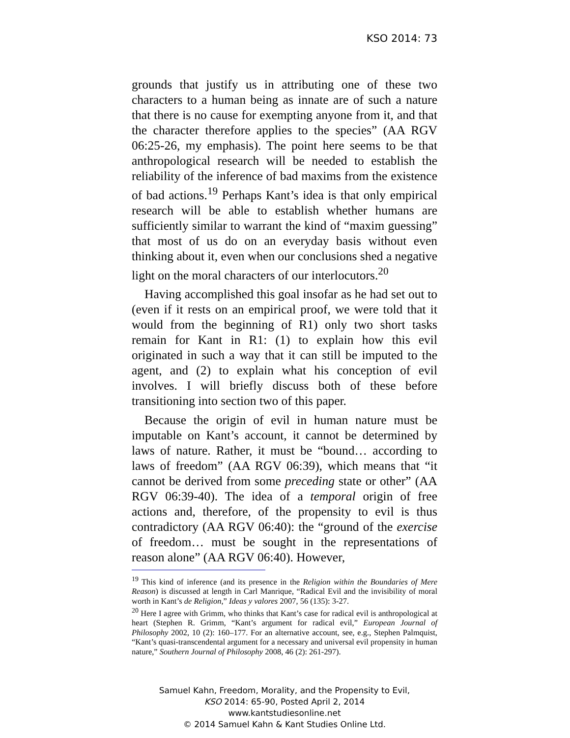KSO 2014: 73
grounds that justify us in attributing one of these two characters to a human being as innate are of such a nature that there is no cause for exempting anyone from it, and that the character therefore applies to the species” (AA RGV 06:25-26, my emphasis). The point here seems to be that anthropological research will be needed to establish the reliability of the inference of bad maxims from the existence of bad actions.<sup>19</sup> Perhaps Kant’s idea is that only empirical research will be able to establish whether humans are sufficiently similar to warrant the kind of “maxim guessing” that most of us do on an everyday basis without even thinking about it, even when our conclusions shed a negative light on the moral characters of our interlocutors.<sup>20</sup>
Having accomplished this goal insofar as he had set out to (even if it rests on an empirical proof, we were told that it would from the beginning of R1) only two short tasks remain for Kant in R1: (1) to explain how this evil originated in such a way that it can still be imputed to the agent, and (2) to explain what his conception of evil involves. I will briefly discuss both of these before transitioning into section two of this paper.
Because the origin of evil in human nature must be imputable on Kant’s account, it cannot be determined by laws of nature. Rather, it must be “bound… according to laws of freedom” (AA RGV 06:39), which means that “it cannot be derived from some preceding state or other” (AA RGV 06:39-40). The idea of a temporal origin of free actions and, therefore, of the propensity to evil is thus contradictory (AA RGV 06:40): the “ground of the exercise of freedom… must be sought in the representations of reason alone” (AA RGV 06:40). However,
<sup>19</sup> This kind of inference (and its presence in the Religion within the Boundaries of Mere Reason) is discussed at length in Carl Manrique, “Radical Evil and the invisibility of moral worth in Kant’s de Religion,” Ideas y valores 2007, 56 (135): 3-27.
<sup>20</sup> Here I agree with Grimm, who thinks that Kant’s case for radical evil is anthropological at heart (Stephen R. Grimm, “Kant’s argument for radical evil,” European Journal of Philosophy 2002, 10 (2): 160–177. For an alternative account, see, e.g., Stephen Palmquist, “Kant’s quasi-transcendental argument for a necessary and universal evil propensity in human nature,” Southern Journal of Philosophy 2008, 46 (2): 261-297).
Samuel Kahn, Freedom, Morality, and the Propensity to Evil,
KSO 2014: 65-90, Posted April 2, 2014
www.kantstudiesonline.net
© 2014 Samuel Kahn & Kant Studies Online Ltd.